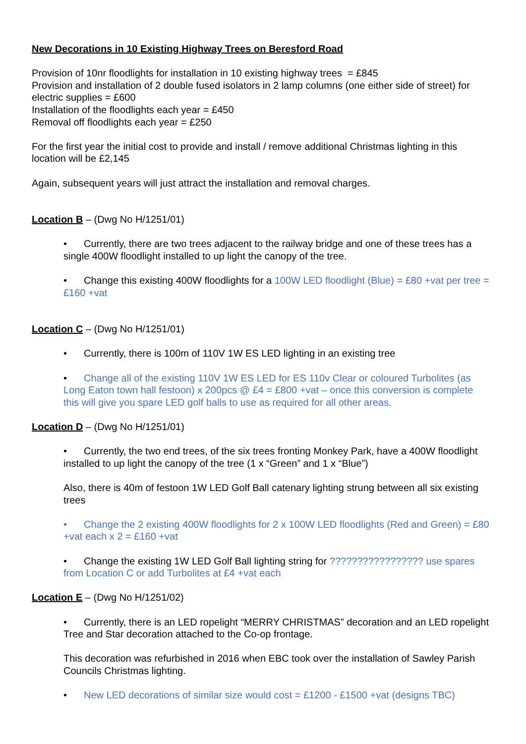New Decorations in 10 Existing Highway Trees on Beresford Road
Provision of 10nr floodlights for installation in 10 existing highway trees = £845
Provision and installation of 2 double fused isolators in 2 lamp columns (one either side of street) for electric supplies = £600
Installation of the floodlights each year = £450
Removal off floodlights each year = £250
For the first year the initial cost to provide and install / remove additional Christmas lighting in this location will be £2,145
Again, subsequent years will just attract the installation and removal charges.
Location B – (Dwg No H/1251/01)
• Currently, there are two trees adjacent to the railway bridge and one of these trees has a single 400W floodlight installed to up light the canopy of the tree.
• Change this existing 400W floodlights for a 100W LED floodlight (Blue) = £80 +vat per tree = £160 +vat
Location C – (Dwg No H/1251/01)
• Currently, there is 100m of 110V 1W ES LED lighting in an existing tree
• Change all of the existing 110V 1W ES LED for ES 110v Clear or coloured Turbolites (as Long Eaton town hall festoon) x 200pcs @ £4 = £800 +vat – once this conversion is complete this will give you spare LED golf balls to use as required for all other areas.
Location D – (Dwg No H/1251/01)
• Currently, the two end trees, of the six trees fronting Monkey Park, have a 400W floodlight installed to up light the canopy of the tree (1 x “Green” and 1 x “Blue”)
Also, there is 40m of festoon 1W LED Golf Ball catenary lighting strung between all six existing trees
• Change the 2 existing 400W floodlights for 2 x 100W LED floodlights (Red and Green) = £80 +vat each x 2 = £160 +vat
• Change the existing 1W LED Golf Ball lighting string for ????????????????? use spares from Location C or add Turbolites at £4 +vat each
Location E – (Dwg No H/1251/02)
• Currently, there is an LED ropelight “MERRY CHRISTMAS” decoration and an LED ropelight Tree and Star decoration attached to the Co-op frontage.
This decoration was refurbished in 2016 when EBC took over the installation of Sawley Parish Councils Christmas lighting.
• New LED decorations of similar size would cost = £1200 - £1500 +vat (designs TBC)